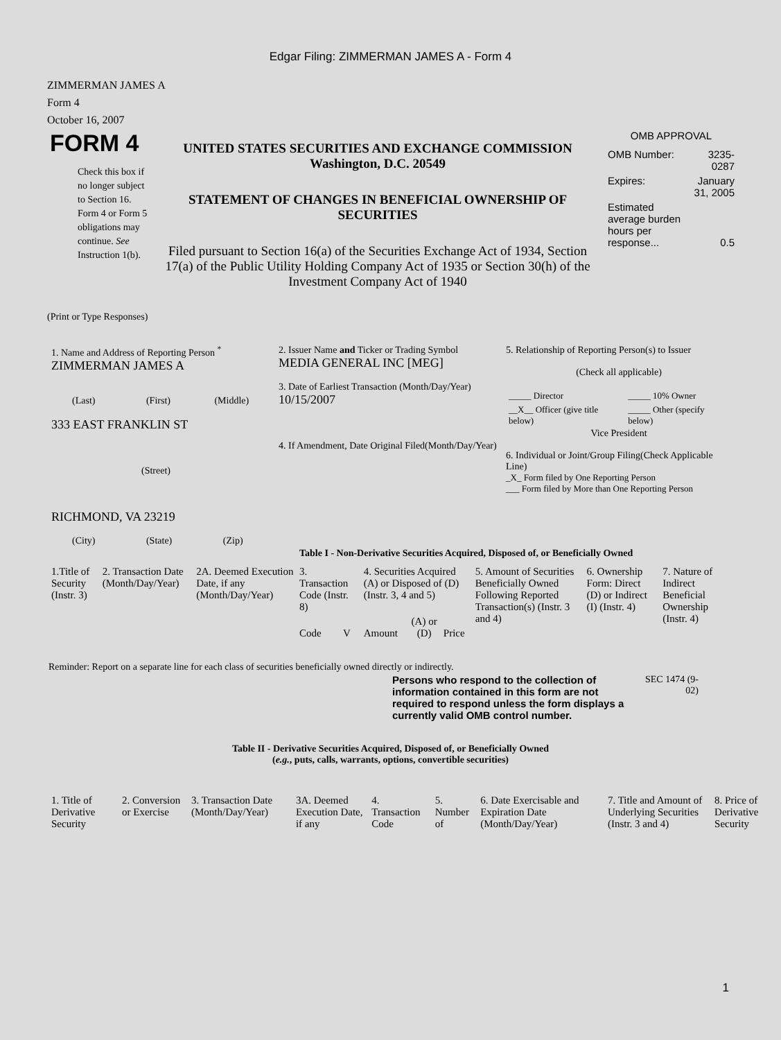Edgar Filing: ZIMMERMAN JAMES A - Form 4
ZIMMERMAN JAMES A
Form 4
October 16, 2007
| FORM 4 Check this box if no longer subject to Section 16. Form 4 or Form 5 obligations may continue. See Instruction 1(b). | UNITED STATES SECURITIES AND EXCHANGE COMMISSION Washington, D.C. 20549 STATEMENT OF CHANGES IN BENEFICIAL OWNERSHIP OF SECURITIES Filed pursuant to Section 16(a) of the Securities Exchange Act of 1934, Section 17(a) of the Public Utility Holding Company Act of 1935 or Section 30(h) of the Investment Company Act of 1940 | OMB APPROVAL / OMB Number: / 3235-0287 / / Expires: / January 31, 2005 / / Estimated average burden hours per response... / 0.5 / |
(Print or Type Responses)
| 1. Name and Address of Reporting Person <sup>*</sup> ZIMMERMAN JAMES A (Last) (First) (Middle) 333 EAST FRANKLIN ST (Street) RICHMOND, VA 23219 (City) (State) (Zip) | 2. Issuer Name and Ticker or Trading Symbol MEDIA GENERAL INC [MEG] 3. Date of Earliest Transaction (Month/Day/Year) 10/15/2007 4. If Amendment, Date Original Filed(Month/Day/Year) | 5. Relationship of Reporting Person(s) to Issuer (Check all applicable) / _____ Director / _____ 10% Owner / / __X__ Officer (give title below) / _____ Other (specify below) / Vice President 6. Individual or Joint/Group Filing(Check Applicable Line) _X_ Form filed by One Reporting Person ___ Form filed by More than One Reporting Person |
Table I - Non-Derivative Securities Acquired, Disposed of, or Beneficially Owned
| 1.Title of Security (Instr. 3) | 2. Transaction Date (Month/Day/Year) | 2A. Deemed Execution Date, if any (Month/Day/Year) | 3. Transaction Code (Instr. 8) | | 4. Securities Acquired (A) or Disposed of (D) (Instr. 3, 4 and 5) | | | 5. Amount of Securities Beneficially Owned Following Reported Transaction(s) (Instr. 3 and 4) | 6. Ownership Form: Direct (D) or Indirect (I) (Instr. 4) | 7. Nature of Indirect Beneficial Ownership (Instr. 4) |
| --- | --- | --- | --- | --- | --- | --- | --- | --- | --- | --- |
| | | | Code | V | Amount | (A) or (D) | Price | | | |
Reminder: Report on a separate line for each class of securities beneficially owned directly or indirectly.
| Persons who respond to the collection of information contained in this form are not required to respond unless the form displays a currently valid OMB control number. | SEC 1474 (9-02) |
Table II - Derivative Securities Acquired, Disposed of, or Beneficially Owned
(e.g., puts, calls, warrants, options, convertible securities)
| 1. Title of Derivative Security | 2. Conversion or Exercise | 3. Transaction Date (Month/Day/Year) | 3A. Deemed Execution Date, if any | 4. Transaction Code | 5. Number of | 6. Date Exercisable and Expiration Date (Month/Day/Year) | 7. Title and Amount of Underlying Securities (Instr. 3 and 4) | 8. Price of Derivative Security |
| --- | --- | --- | --- | --- | --- | --- | --- | --- |
1